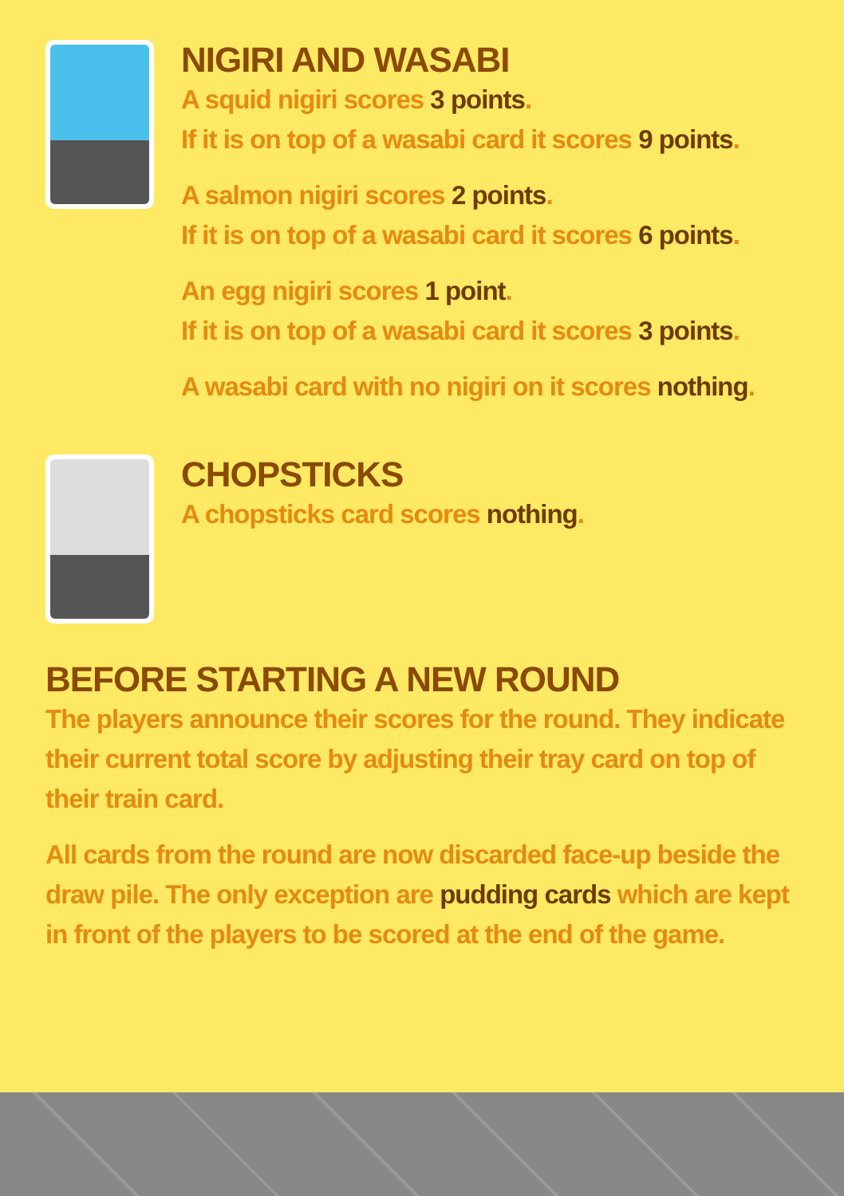NIGIRI AND WASABI
A squid nigiri scores 3 points.
If it is on top of a wasabi card it scores 9 points.
A salmon nigiri scores 2 points.
If it is on top of a wasabi card it scores 6 points.
An egg nigiri scores 1 point.
If it is on top of a wasabi card it scores 3 points.
A wasabi card with no nigiri on it scores nothing.
CHOPSTICKS
A chopsticks card scores nothing.
BEFORE STARTING A NEW ROUND
The players announce their scores for the round. They indicate their current total score by adjusting their tray card on top of their train card.
All cards from the round are now discarded face-up beside the draw pile. The only exception are pudding cards which are kept in front of the players to be scored at the end of the game.